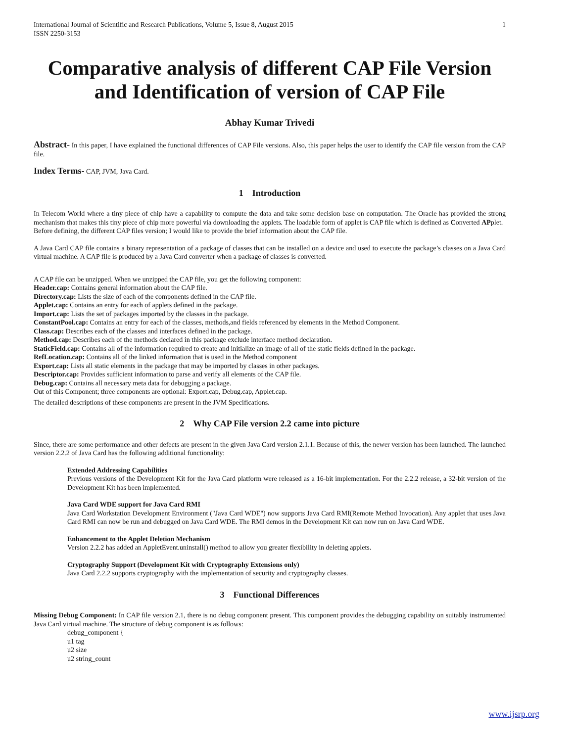International Journal of Scientific and Research Publications, Volume 5, Issue 8, August 2015 1
ISSN 2250-3153
Comparative analysis of different CAP File Version and Identification of version of CAP File
Abhay Kumar Trivedi
Abstract- In this paper, I have explained the functional differences of CAP File versions. Also, this paper helps the user to identify the CAP file version from the CAP file.
Index Terms- CAP, JVM, Java Card.
1 Introduction
In Telecom World where a tiny piece of chip have a capability to compute the data and take some decision base on computation. The Oracle has provided the strong mechanism that makes this tiny piece of chip more powerful via downloading the applets. The loadable form of applet is CAP file which is defined as Converted APplet.
Before defining, the different CAP files version; I would like to provide the brief information about the CAP file.
A Java Card CAP file contains a binary representation of a package of classes that can be installed on a device and used to execute the package’s classes on a Java Card virtual machine. A CAP file is produced by a Java Card converter when a package of classes is converted.
A CAP file can be unzipped. When we unzipped the CAP file, you get the following component:
Header.cap: Contains general information about the CAP file.
Directory.cap: Lists the size of each of the components defined in the CAP file.
Applet.cap: Contains an entry for each of applets defined in the package.
Import.cap: Lists the set of packages imported by the classes in the package.
ConstantPool.cap: Contains an entry for each of the classes, methods,and fields referenced by elements in the Method Component.
Class.cap: Describes each of the classes and interfaces defined in the package.
Method.cap: Describes each of the methods declared in this package exclude interface method declaration.
StaticField.cap: Contains all of the information required to create and initialize an image of all of the static fields defined in the package.
RefLocation.cap: Contains all of the linked information that is used in the Method component
Export.cap: Lists all static elements in the package that may be imported by classes in other packages.
Descriptor.cap: Provides sufficient information to parse and verify all elements of the CAP file.
Debug.cap: Contains all necessary meta data for debugging a package.
Out of this Component; three components are optional: Export.cap, Debug.cap, Applet.cap.
The detailed descriptions of these components are present in the JVM Specifications.
2 Why CAP File version 2.2 came into picture
Since, there are some performance and other defects are present in the given Java Card version 2.1.1. Because of this, the newer version has been launched. The launched version 2.2.2 of Java Card has the following additional functionality:
Extended Addressing Capabilities
Previous versions of the Development Kit for the Java Card platform were released as a 16-bit implementation. For the 2.2.2 release, a 32-bit version of the Development Kit has been implemented.
Java Card WDE support for Java Card RMI
Java Card Workstation Development Environment ("Java Card WDE") now supports Java Card RMI(Remote Method Invocation). Any applet that uses Java Card RMI can now be run and debugged on Java Card WDE. The RMI demos in the Development Kit can now run on Java Card WDE.
Enhancement to the Applet Deletion Mechanism
Version 2.2.2 has added an AppletEvent.uninstall() method to allow you greater flexibility in deleting applets.
Cryptography Support (Development Kit with Cryptography Extensions only)
Java Card 2.2.2 supports cryptography with the implementation of security and cryptography classes.
3 Functional Differences
Missing Debug Component: In CAP file version 2.1, there is no debug component present. This component provides the debugging capability on suitably instrumented Java Card virtual machine. The structure of debug component is as follows:
debug_component {
u1 tag
u2 size
u2 string_count
www.ijsrp.org